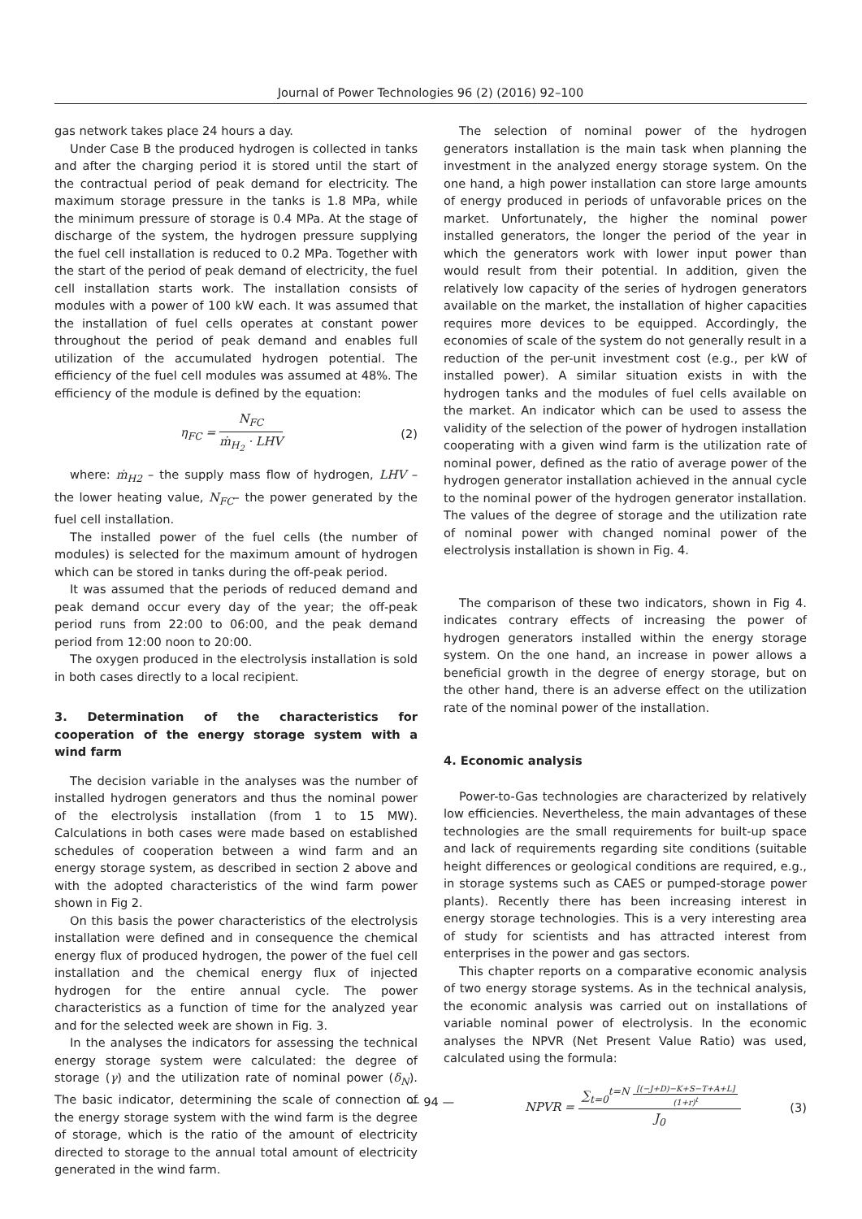Journal of Power Technologies 96 (2) (2016) 92–100
gas network takes place 24 hours a day.
Under Case B the produced hydrogen is collected in tanks and after the charging period it is stored until the start of the contractual period of peak demand for electricity. The maximum storage pressure in the tanks is 1.8 MPa, while the minimum pressure of storage is 0.4 MPa. At the stage of discharge of the system, the hydrogen pressure supplying the fuel cell installation is reduced to 0.2 MPa. Together with the start of the period of peak demand of electricity, the fuel cell installation starts work. The installation consists of modules with a power of 100 kW each. It was assumed that the installation of fuel cells operates at constant power throughout the period of peak demand and enables full utilization of the accumulated hydrogen potential. The efficiency of the fuel cell modules was assumed at 48%. The efficiency of the module is defined by the equation:
η<sub>FC</sub> = N<sub>FC</sub> ṁ<sub>H<sub>2</sub></sub> · LHV (2)
where: ṁ<sub>H2</sub> – the supply mass flow of hydrogen, LHV – the lower heating value, N<sub>FC</sub>– the power generated by the fuel cell installation.
The installed power of the fuel cells (the number of modules) is selected for the maximum amount of hydrogen which can be stored in tanks during the off-peak period.
It was assumed that the periods of reduced demand and peak demand occur every day of the year; the off-peak period runs from 22:00 to 06:00, and the peak demand period from 12:00 noon to 20:00.
The oxygen produced in the electrolysis installation is sold in both cases directly to a local recipient.
3. Determination of the characteristics for cooperation of the energy storage system with a wind farm
The decision variable in the analyses was the number of installed hydrogen generators and thus the nominal power of the electrolysis installation (from 1 to 15 MW). Calculations in both cases were made based on established schedules of cooperation between a wind farm and an energy storage system, as described in section 2 above and with the adopted characteristics of the wind farm power shown in Fig 2.
On this basis the power characteristics of the electrolysis installation were defined and in consequence the chemical energy flux of produced hydrogen, the power of the fuel cell installation and the chemical energy flux of injected hydrogen for the entire annual cycle. The power characteristics as a function of time for the analyzed year and for the selected week are shown in Fig. 3.
In the analyses the indicators for assessing the technical energy storage system were calculated: the degree of storage (γ) and the utilization rate of nominal power (δ<sub>N</sub>). The basic indicator, determining the scale of connection of the energy storage system with the wind farm is the degree of storage, which is the ratio of the amount of electricity directed to storage to the annual total amount of electricity generated in the wind farm.
The selection of nominal power of the hydrogen generators installation is the main task when planning the investment in the analyzed energy storage system. On the one hand, a high power installation can store large amounts of energy produced in periods of unfavorable prices on the market. Unfortunately, the higher the nominal power installed generators, the longer the period of the year in which the generators work with lower input power than would result from their potential. In addition, given the relatively low capacity of the series of hydrogen generators available on the market, the installation of higher capacities requires more devices to be equipped. Accordingly, the economies of scale of the system do not generally result in a reduction of the per-unit investment cost (e.g., per kW of installed power). A similar situation exists in with the hydrogen tanks and the modules of fuel cells available on the market. An indicator which can be used to assess the validity of the selection of the power of hydrogen installation cooperating with a given wind farm is the utilization rate of nominal power, defined as the ratio of average power of the hydrogen generator installation achieved in the annual cycle to the nominal power of the hydrogen generator installation. The values of the degree of storage and the utilization rate of nominal power with changed nominal power of the electrolysis installation is shown in Fig. 4.
The comparison of these two indicators, shown in Fig 4. indicates contrary effects of increasing the power of hydrogen generators installed within the energy storage system. On the one hand, an increase in power allows a beneficial growth in the degree of energy storage, but on the other hand, there is an adverse effect on the utilization rate of the nominal power of the installation.
4. Economic analysis
Power-to-Gas technologies are characterized by relatively low efficiencies. Nevertheless, the main advantages of these technologies are the small requirements for built-up space and lack of requirements regarding site conditions (suitable height differences or geological conditions are required, e.g., in storage systems such as CAES or pumped-storage power plants). Recently there has been increasing interest in energy storage technologies. This is a very interesting area of study for scientists and has attracted interest from enterprises in the power and gas sectors.
This chapter reports on a comparative economic analysis of two energy storage systems. As in the technical analysis, the economic analysis was carried out on installations of variable nominal power of electrolysis. In the economic analyses the NPVR (Net Present Value Ratio) was used, calculated using the formula:
NPVR = ∑<sub>t=0</sub><sup>t=N</sup> [(−J+D)−K+S−T+A+L] (1+r)<sup>t</sup> J<sub>0</sub> (3)
— 94 —